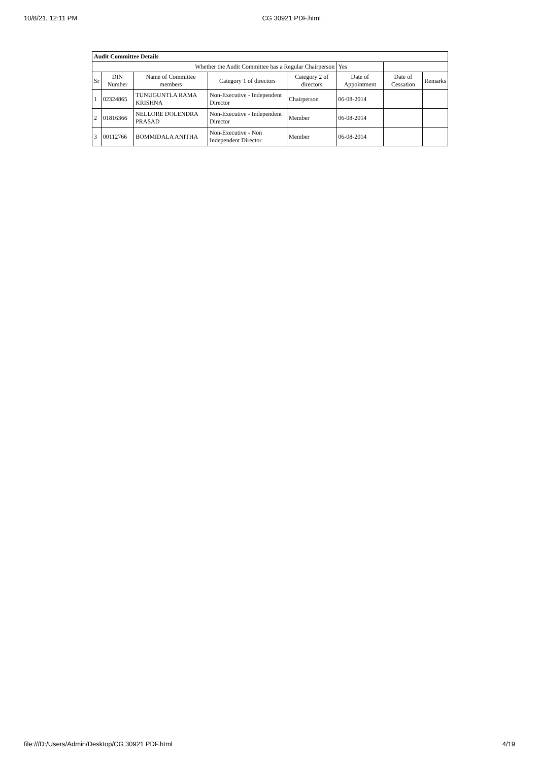10/8/21, 12:11 PM CG 30921 PDF.html
| Audit Committee Details | | | | | | | |
| Whether the Audit Committee has a Regular Chairperson | | | | | Yes | | |
| Sr | DIN Number | Name of Committee members | Category 1 of directors | Category 2 of directors | Date of Appointment | Date of Cessation | Remarks |
| 1 | 02324865 | TUNUGUNTLA RAMA KRISHNA | Non-Executive - Independent Director | Chairperson | 06-08-2014 | | |
| 2 | 01816366 | NELLORE DOLENDRA PRASAD | Non-Executive - Independent Director | Member | 06-08-2014 | | |
| 3 | 00112766 | BOMMIDALA ANITHA | Non-Executive - Non Independent Director | Member | 06-08-2014 | | |
file:///D:/Users/Admin/Desktop/CG 30921 PDF.html 4/19